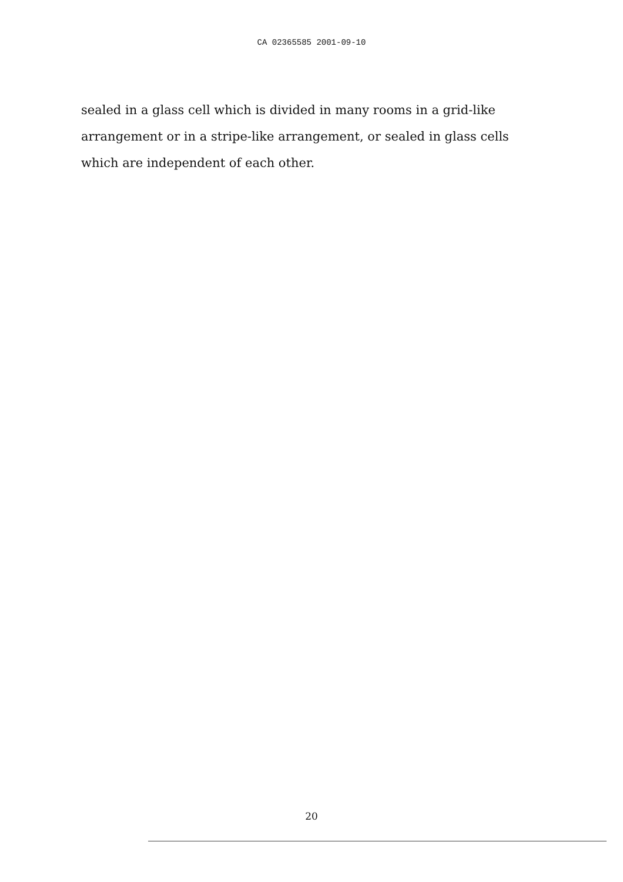CA 02365585 2001-09-10
sealed in a glass cell which is divided in many rooms in a grid-like
arrangement or in a stripe-like arrangement, or sealed in glass cells
which are independent of each other.
20